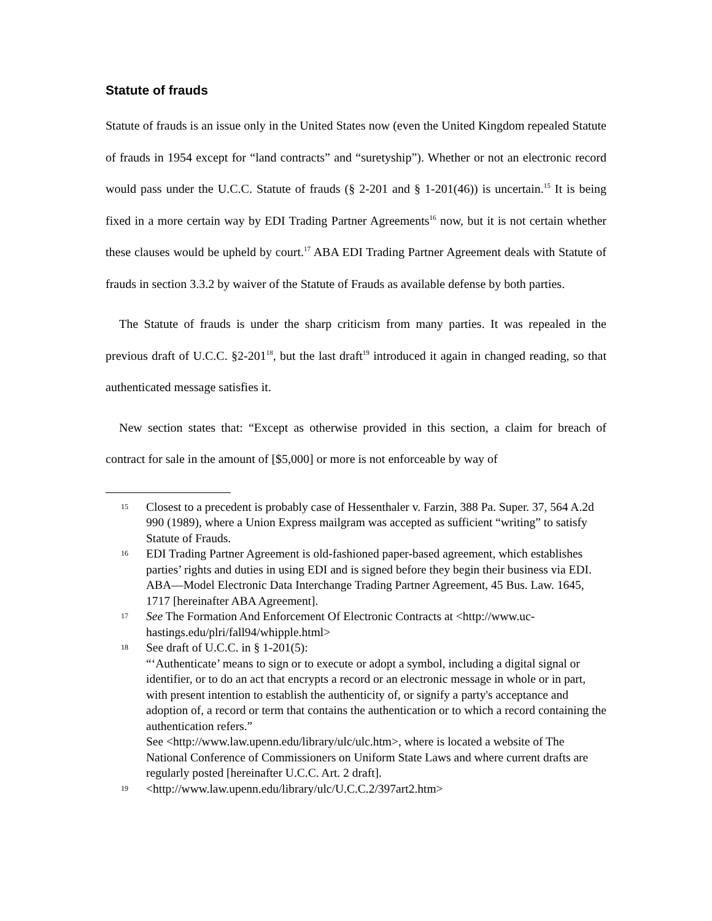Statute of frauds
Statute of frauds is an issue only in the United States now (even the United Kingdom repealed Statute of frauds in 1954 except for “land contracts” and “suretyship”). Whether or not an electronic record would pass under the U.C.C. Statute of frauds (§ 2-201 and § 1-201(46)) is uncertain.<sup>15</sup> It is being fixed in a more certain way by EDI Trading Partner Agreements<sup>16</sup> now, but it is not certain whether these clauses would be upheld by court.<sup>17</sup> ABA EDI Trading Partner Agreement deals with Statute of frauds in section 3.3.2 by waiver of the Statute of Frauds as available defense by both parties.
The Statute of frauds is under the sharp criticism from many parties. It was repealed in the previous draft of U.C.C. §2-201<sup>18</sup>, but the last draft<sup>19</sup> introduced it again in changed reading, so that authenticated message satisfies it.
New section states that: “Except as otherwise provided in this section, a claim for breach of contract for sale in the amount of [$5,000] or more is not enforceable by way of
15 Closest to a precedent is probably case of Hessenthaler v. Farzin, 388 Pa. Super. 37, 564 A.2d 990 (1989), where a Union Express mailgram was accepted as sufficient “writing” to satisfy Statute of Frauds.
16 EDI Trading Partner Agreement is old-fashioned paper-based agreement, which establishes parties’ rights and duties in using EDI and is signed before they begin their business via EDI.
ABA—Model Electronic Data Interchange Trading Partner Agreement, 45 Bus. Law. 1645, 1717 [hereinafter ABA Agreement].
17 See The Formation And Enforcement Of Electronic Contracts at <http://www.uc-hastings.edu/plri/fall94/whipple.html>
18 See draft of U.C.C. in § 1-201(5):
“‘Authenticate’ means to sign or to execute or adopt a symbol, including a digital signal or identifier, or to do an act that encrypts a record or an electronic message in whole or in part, with present intention to establish the authenticity of, or signify a party's acceptance and adoption of, a record or term that contains the authentication or to which a record containing the authentication refers.”
See <http://www.law.upenn.edu/library/ulc/ulc.htm>, where is located a website of The National Conference of Commissioners on Uniform State Laws and where current drafts are regularly posted [hereinafter U.C.C. Art. 2 draft].
19 <http://www.law.upenn.edu/library/ulc/U.C.C.2/397art2.htm>